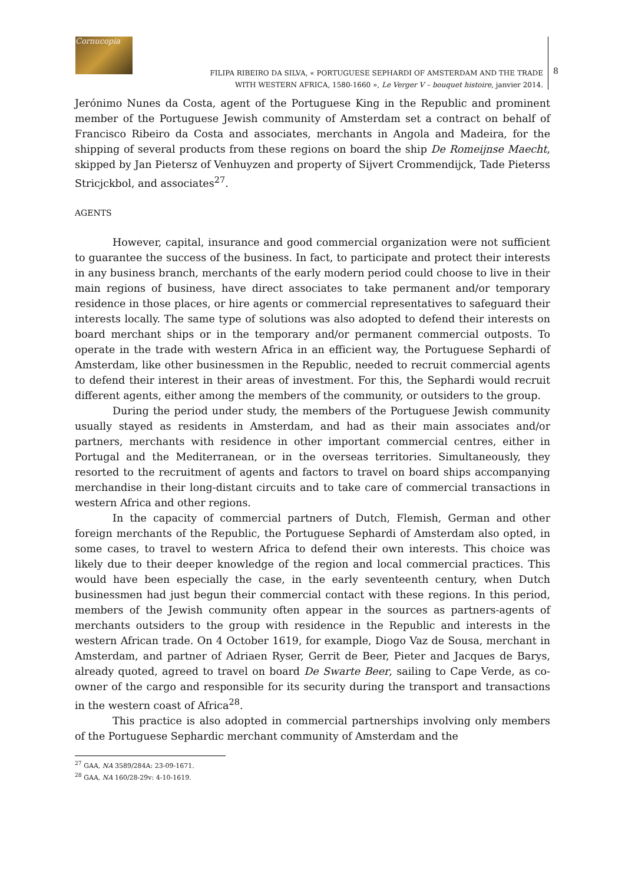Cornucopia
FILIPA RIBEIRO DA SILVA, « PORTUGUESE SEPHARDI OF AMSTERDAM AND THE TRADE
WITH WESTERN AFRICA, 1580-1660 », Le Verger V – bouquet histoire, janvier 2014.
8
Jerónimo Nunes da Costa, agent of the Portuguese King in the Republic and prominent member of the Portuguese Jewish community of Amsterdam set a contract on behalf of Francisco Ribeiro da Costa and associates, merchants in Angola and Madeira, for the shipping of several products from these regions on board the ship De Romeijnse Maecht, skipped by Jan Pietersz of Venhuyzen and property of Sijvert Crommendijck, Tade Pieterss Stricjckbol, and associates<sup>27</sup>.
AGENTS
However, capital, insurance and good commercial organization were not sufficient to guarantee the success of the business. In fact, to participate and protect their interests in any business branch, merchants of the early modern period could choose to live in their main regions of business, have direct associates to take permanent and/or temporary residence in those places, or hire agents or commercial representatives to safeguard their interests locally. The same type of solutions was also adopted to defend their interests on board merchant ships or in the temporary and/or permanent commercial outposts. To operate in the trade with western Africa in an efficient way, the Portuguese Sephardi of Amsterdam, like other businessmen in the Republic, needed to recruit commercial agents to defend their interest in their areas of investment. For this, the Sephardi would recruit different agents, either among the members of the community, or outsiders to the group.
During the period under study, the members of the Portuguese Jewish community usually stayed as residents in Amsterdam, and had as their main associates and/or partners, merchants with residence in other important commercial centres, either in Portugal and the Mediterranean, or in the overseas territories. Simultaneously, they resorted to the recruitment of agents and factors to travel on board ships accompanying merchandise in their long-distant circuits and to take care of commercial transactions in western Africa and other regions.
In the capacity of commercial partners of Dutch, Flemish, German and other foreign merchants of the Republic, the Portuguese Sephardi of Amsterdam also opted, in some cases, to travel to western Africa to defend their own interests. This choice was likely due to their deeper knowledge of the region and local commercial practices. This would have been especially the case, in the early seventeenth century, when Dutch businessmen had just begun their commercial contact with these regions. In this period, members of the Jewish community often appear in the sources as partners-agents of merchants outsiders to the group with residence in the Republic and interests in the western African trade. On 4 October 1619, for example, Diogo Vaz de Sousa, merchant in Amsterdam, and partner of Adriaen Ryser, Gerrit de Beer, Pieter and Jacques de Barys, already quoted, agreed to travel on board De Swarte Beer, sailing to Cape Verde, as co-owner of the cargo and responsible for its security during the transport and transactions in the western coast of Africa<sup>28</sup>.
This practice is also adopted in commercial partnerships involving only members of the Portuguese Sephardic merchant community of Amsterdam and the
<sup>27</sup> GAA, NA 3589/284A: 23-09-1671.
<sup>28</sup> GAA, NA 160/28-29v: 4-10-1619.